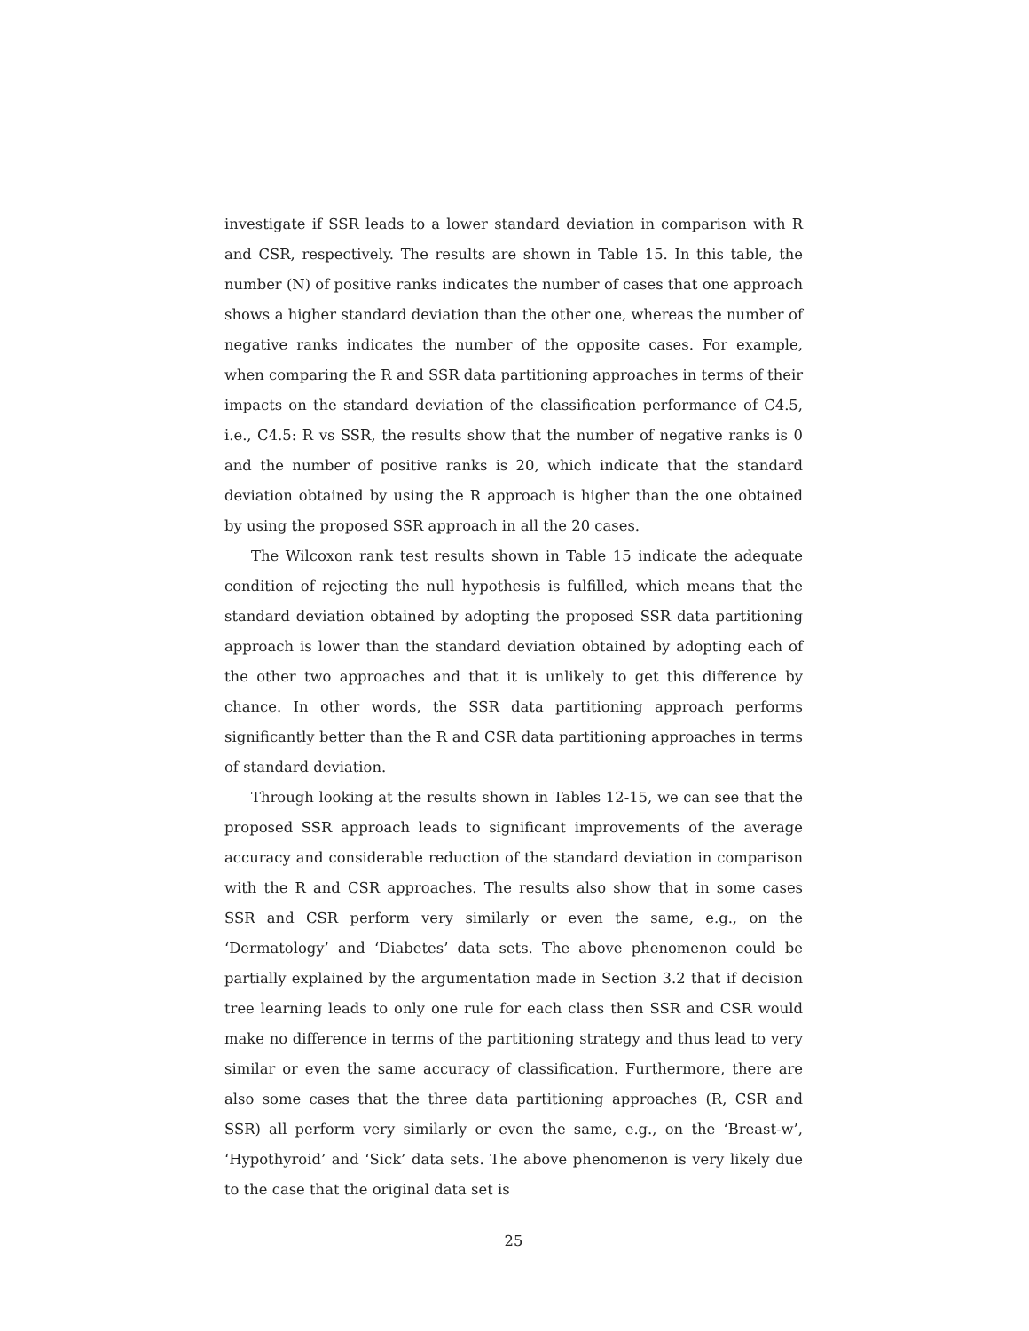investigate if SSR leads to a lower standard deviation in comparison with R and CSR, respectively. The results are shown in Table 15. In this table, the number (N) of positive ranks indicates the number of cases that one approach shows a higher standard deviation than the other one, whereas the number of negative ranks indicates the number of the opposite cases. For example, when comparing the R and SSR data partitioning approaches in terms of their impacts on the standard deviation of the classification performance of C4.5, i.e., C4.5: R vs SSR, the results show that the number of negative ranks is 0 and the number of positive ranks is 20, which indicate that the standard deviation obtained by using the R approach is higher than the one obtained by using the proposed SSR approach in all the 20 cases.
The Wilcoxon rank test results shown in Table 15 indicate the adequate condition of rejecting the null hypothesis is fulfilled, which means that the standard deviation obtained by adopting the proposed SSR data partitioning approach is lower than the standard deviation obtained by adopting each of the other two approaches and that it is unlikely to get this difference by chance. In other words, the SSR data partitioning approach performs significantly better than the R and CSR data partitioning approaches in terms of standard deviation.
Through looking at the results shown in Tables 12-15, we can see that the proposed SSR approach leads to significant improvements of the average accuracy and considerable reduction of the standard deviation in comparison with the R and CSR approaches. The results also show that in some cases SSR and CSR perform very similarly or even the same, e.g., on the ‘Dermatology’ and ‘Diabetes’ data sets. The above phenomenon could be partially explained by the argumentation made in Section 3.2 that if decision tree learning leads to only one rule for each class then SSR and CSR would make no difference in terms of the partitioning strategy and thus lead to very similar or even the same accuracy of classification. Furthermore, there are also some cases that the three data partitioning approaches (R, CSR and SSR) all perform very similarly or even the same, e.g., on the ‘Breast-w’, ‘Hypothyroid’ and ‘Sick’ data sets. The above phenomenon is very likely due to the case that the original data set is
25